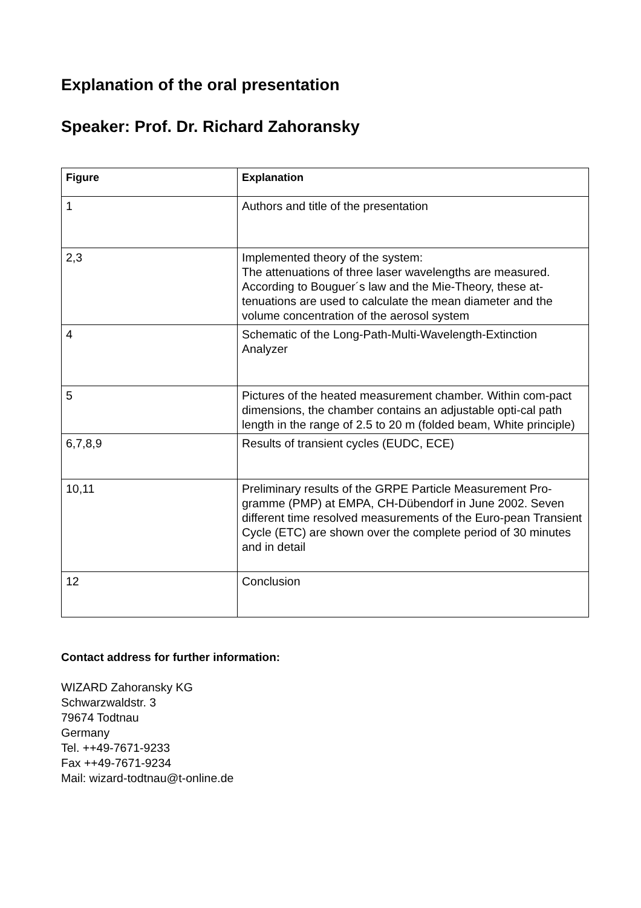Explanation of the oral presentation
Speaker: Prof. Dr. Richard Zahoransky
| Figure | Explanation |
| --- | --- |
| 1 | Authors and title of the presentation |
| 2,3 | Implemented theory of the system: The attenuations of three laser wavelengths are measured. According to Bouguer´s law and the Mie-Theory, these at-tenuations are used to calculate the mean diameter and the volume concentration of the aerosol system |
| 4 | Schematic of the Long-Path-Multi-Wavelength-Extinction Analyzer |
| 5 | Pictures of the heated measurement chamber. Within com-pact dimensions, the chamber contains an adjustable opti-cal path length in the range of 2.5 to 20 m (folded beam, White principle) |
| 6,7,8,9 | Results of transient cycles (EUDC, ECE) |
| 10,11 | Preliminary results of the GRPE Particle Measurement Pro-gramme (PMP) at EMPA, CH-Dübendorf in June 2002. Seven different time resolved measurements of the Euro-pean Transient Cycle (ETC) are shown over the complete period of 30 minutes and in detail |
| 12 | Conclusion |
Contact address for further information:
WIZARD Zahoransky KG
Schwarzwaldstr. 3
79674 Todtnau
Germany
Tel. ++49-7671-9233
Fax ++49-7671-9234
Mail: wizard-todtnau@t-online.de